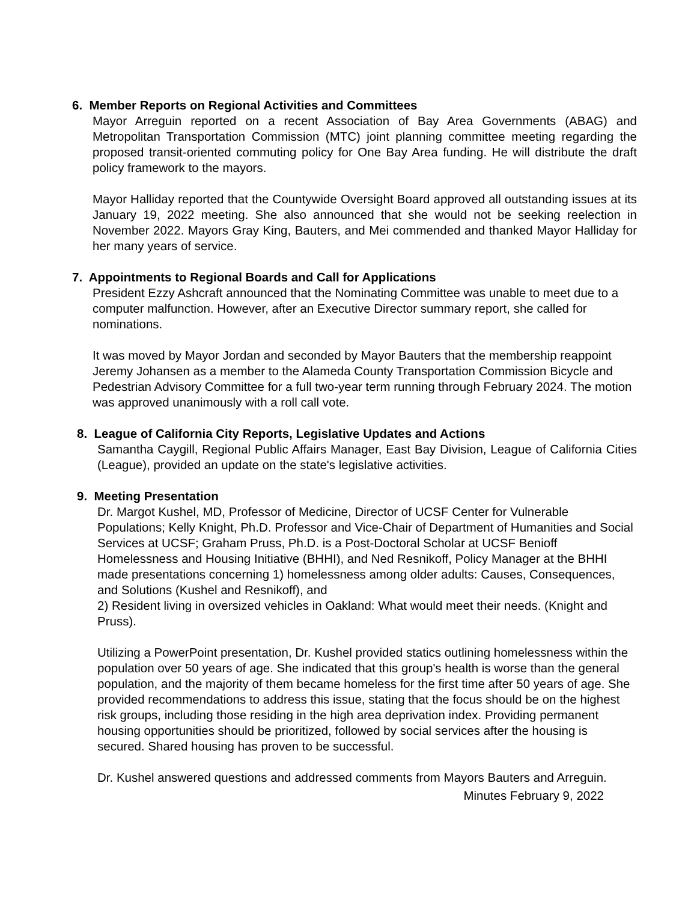6. Member Reports on Regional Activities and Committees
Mayor Arreguin reported on a recent Association of Bay Area Governments (ABAG) and Metropolitan Transportation Commission (MTC) joint planning committee meeting regarding the proposed transit-oriented commuting policy for One Bay Area funding. He will distribute the draft policy framework to the mayors.
Mayor Halliday reported that the Countywide Oversight Board approved all outstanding issues at its January 19, 2022 meeting. She also announced that she would not be seeking reelection in November 2022. Mayors Gray King, Bauters, and Mei commended and thanked Mayor Halliday for her many years of service.
7. Appointments to Regional Boards and Call for Applications
President Ezzy Ashcraft announced that the Nominating Committee was unable to meet due to a computer malfunction. However, after an Executive Director summary report, she called for nominations.
It was moved by Mayor Jordan and seconded by Mayor Bauters that the membership reappoint Jeremy Johansen as a member to the Alameda County Transportation Commission Bicycle and Pedestrian Advisory Committee for a full two-year term running through February 2024. The motion was approved unanimously with a roll call vote.
8. League of California City Reports, Legislative Updates and Actions
Samantha Caygill, Regional Public Affairs Manager, East Bay Division, League of California Cities (League), provided an update on the state's legislative activities.
9. Meeting Presentation
Dr. Margot Kushel, MD, Professor of Medicine, Director of UCSF Center for Vulnerable Populations; Kelly Knight, Ph.D. Professor and Vice-Chair of Department of Humanities and Social Services at UCSF; Graham Pruss, Ph.D. is a Post-Doctoral Scholar at UCSF Benioff Homelessness and Housing Initiative (BHHI), and Ned Resnikoff, Policy Manager at the BHHI made presentations concerning 1) homelessness among older adults: Causes, Consequences, and Solutions (Kushel and Resnikoff), and
2) Resident living in oversized vehicles in Oakland: What would meet their needs. (Knight and Pruss).
Utilizing a PowerPoint presentation, Dr. Kushel provided statics outlining homelessness within the population over 50 years of age. She indicated that this group's health is worse than the general population, and the majority of them became homeless for the first time after 50 years of age. She provided recommendations to address this issue, stating that the focus should be on the highest risk groups, including those residing in the high area deprivation index. Providing permanent housing opportunities should be prioritized, followed by social services after the housing is secured. Shared housing has proven to be successful.
Dr. Kushel answered questions and addressed comments from Mayors Bauters and Arreguin.
Minutes February 9, 2022